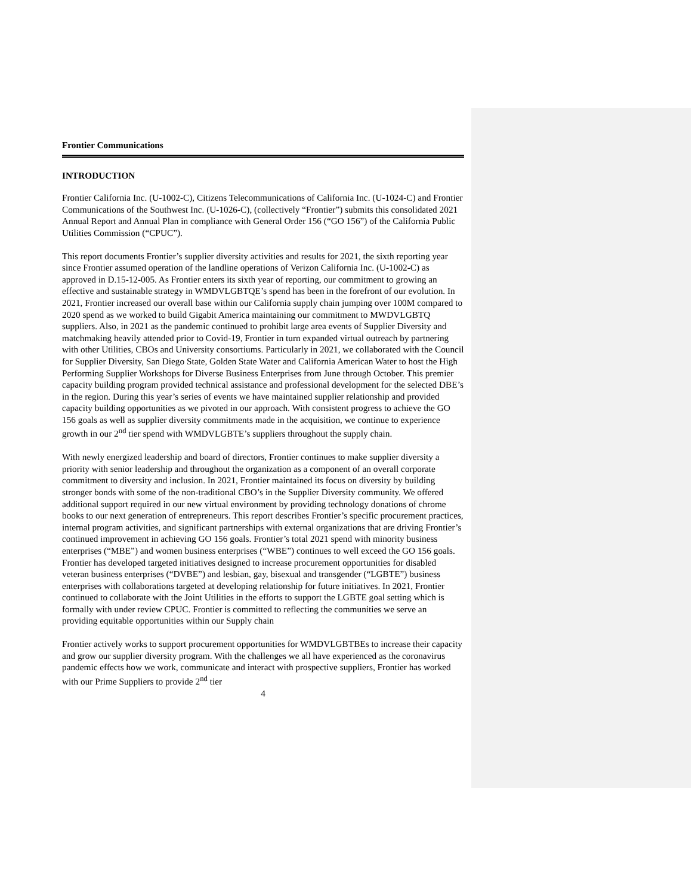Frontier Communications
INTRODUCTION
Frontier California Inc. (U-1002-C), Citizens Telecommunications of California Inc. (U-1024-C) and Frontier Communications of the Southwest Inc. (U-1026-C), (collectively “Frontier”) submits this consolidated 2021 Annual Report and Annual Plan in compliance with General Order 156 (“GO 156”) of the California Public Utilities Commission (“CPUC”).
This report documents Frontier’s supplier diversity activities and results for 2021, the sixth reporting year since Frontier assumed operation of the landline operations of Verizon California Inc. (U-1002-C) as approved in D.15-12-005. As Frontier enters its sixth year of reporting, our commitment to growing an effective and sustainable strategy in WMDVLGBTQE’s spend has been in the forefront of our evolution. In 2021, Frontier increased our overall base within our California supply chain jumping over 100M compared to 2020 spend as we worked to build Gigabit America maintaining our commitment to MWDVLGBTQ suppliers. Also, in 2021 as the pandemic continued to prohibit large area events of Supplier Diversity and matchmaking heavily attended prior to Covid-19, Frontier in turn expanded virtual outreach by partnering with other Utilities, CBOs and University consortiums. Particularly in 2021, we collaborated with the Council for Supplier Diversity, San Diego State, Golden State Water and California American Water to host the High Performing Supplier Workshops for Diverse Business Enterprises from June through October. This premier capacity building program provided technical assistance and professional development for the selected DBE’s in the region. During this year’s series of events we have maintained supplier relationship and provided capacity building opportunities as we pivoted in our approach. With consistent progress to achieve the GO 156 goals as well as supplier diversity commitments made in the acquisition, we continue to experience growth in our 2<sup>nd</sup> tier spend with WMDVLGBTE’s suppliers throughout the supply chain.
With newly energized leadership and board of directors, Frontier continues to make supplier diversity a priority with senior leadership and throughout the organization as a component of an overall corporate commitment to diversity and inclusion. In 2021, Frontier maintained its focus on diversity by building stronger bonds with some of the non-traditional CBO’s in the Supplier Diversity community. We offered additional support required in our new virtual environment by providing technology donations of chrome books to our next generation of entrepreneurs. This report describes Frontier’s specific procurement practices, internal program activities, and significant partnerships with external organizations that are driving Frontier’s continued improvement in achieving GO 156 goals. Frontier’s total 2021 spend with minority business enterprises (“MBE”) and women business enterprises (“WBE”) continues to well exceed the GO 156 goals. Frontier has developed targeted initiatives designed to increase procurement opportunities for disabled veteran business enterprises (“DVBE”) and lesbian, gay, bisexual and transgender (“LGBTE”) business enterprises with collaborations targeted at developing relationship for future initiatives. In 2021, Frontier continued to collaborate with the Joint Utilities in the efforts to support the LGBTE goal setting which is formally with under review CPUC. Frontier is committed to reflecting the communities we serve an providing equitable opportunities within our Supply chain
Frontier actively works to support procurement opportunities for WMDVLGBTBEs to increase their capacity and grow our supplier diversity program. With the challenges we all have experienced as the coronavirus pandemic effects how we work, communicate and interact with prospective suppliers, Frontier has worked with our Prime Suppliers to provide 2<sup>nd</sup> tier
4